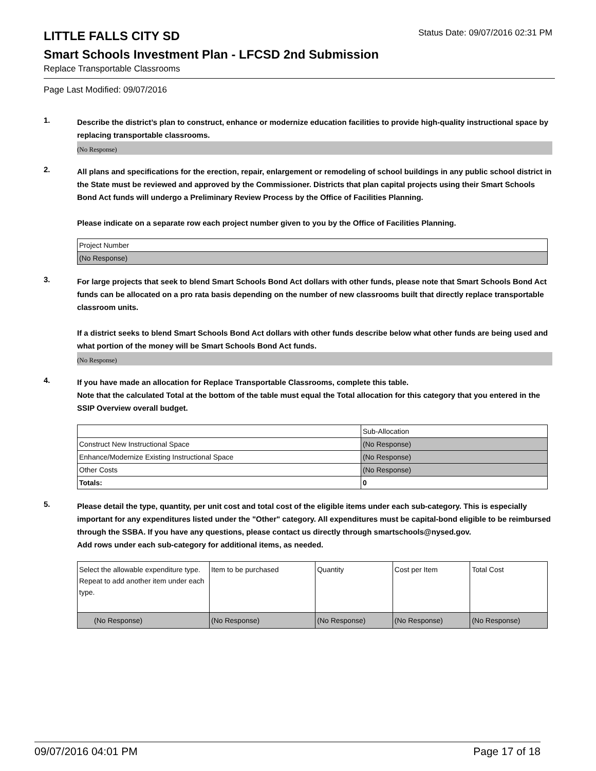LITTLE FALLS CITY SD
Status Date: 09/07/2016 02:31 PM
Smart Schools Investment Plan - LFCSD 2nd Submission
Replace Transportable Classrooms
Page Last Modified: 09/07/2016
1.
Describe the district’s plan to construct, enhance or modernize education facilities to provide high-quality instructional space by replacing transportable classrooms.
(No Response)
2.
All plans and specifications for the erection, repair, enlargement or remodeling of school buildings in any public school district in the State must be reviewed and approved by the Commissioner. Districts that plan capital projects using their Smart Schools Bond Act funds will undergo a Preliminary Review Process by the Office of Facilities Planning.
Please indicate on a separate row each project number given to you by the Office of Facilities Planning.
| Project Number |
| --- |
| (No Response) |
3.
For large projects that seek to blend Smart Schools Bond Act dollars with other funds, please note that Smart Schools Bond Act funds can be allocated on a pro rata basis depending on the number of new classrooms built that directly replace transportable classroom units.
If a district seeks to blend Smart Schools Bond Act dollars with other funds describe below what other funds are being used and what portion of the money will be Smart Schools Bond Act funds.
(No Response)
4.
If you have made an allocation for Replace Transportable Classrooms, complete this table.
Note that the calculated Total at the bottom of the table must equal the Total allocation for this category that you entered in the SSIP Overview overall budget.
| | Sub-Allocation |
| --- | --- |
| Construct New Instructional Space | (No Response) |
| Enhance/Modernize Existing Instructional Space | (No Response) |
| Other Costs | (No Response) |
| Totals: | 0 |
5.
Please detail the type, quantity, per unit cost and total cost of the eligible items under each sub-category. This is especially important for any expenditures listed under the "Other" category. All expenditures must be capital-bond eligible to be reimbursed through the SSBA. If you have any questions, please contact us directly through smartschools@nysed.gov.
Add rows under each sub-category for additional items, as needed.
| Select the allowable expenditure type. Repeat to add another item under each type. | Item to be purchased | Quantity | Cost per Item | Total Cost |
| --- | --- | --- | --- | --- |
| (No Response) | (No Response) | (No Response) | (No Response) | (No Response) |
09/07/2016 04:01 PM Page 17 of 18